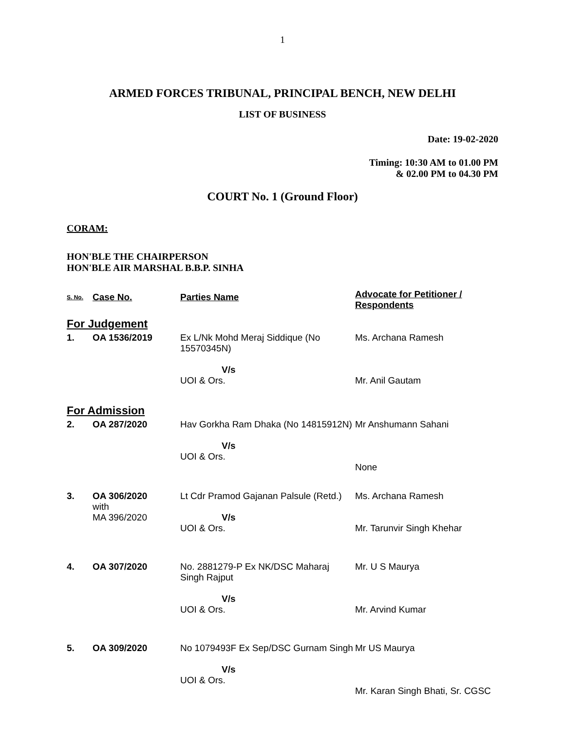1
ARMED FORCES TRIBUNAL, PRINCIPAL BENCH, NEW DELHI
LIST OF BUSINESS
Date: 19-02-2020
Timing: 10:30 AM to 01.00 PM
& 02.00 PM to 04.30 PM
COURT No. 1 (Ground Floor)
CORAM:
HON'BLE THE CHAIRPERSON
HON'BLE AIR MARSHAL B.B.P. SINHA
| S. No. | Case No. | Parties Name | Advocate for Petitioner / Respondents |
| --- | --- | --- | --- |
| For Judgement | | | |
| 1. | OA 1536/2019 | Ex L/Nk Mohd Meraj Siddique (No 15570345N) V/s UOI & Ors. | Ms. Archana Ramesh Mr. Anil Gautam |
| For Admission | | | |
| 2. | OA 287/2020 | Hav Gorkha Ram Dhaka (No 14815912N) V/s UOI & Ors. | Mr Anshumann Sahani None |
| 3. | OA 306/2020 with MA 396/2020 | Lt Cdr Pramod Gajanan Palsule (Retd.) V/s UOI & Ors. | Ms. Archana Ramesh Mr. Tarunvir Singh Khehar |
| 4. | OA 307/2020 | No. 2881279-P Ex NK/DSC Maharaj Singh Rajput V/s UOI & Ors. | Mr. U S Maurya Mr. Arvind Kumar |
| 5. | OA 309/2020 | No 1079493F Ex Sep/DSC Gurnam Singh V/s UOI & Ors. | Mr US Maurya Mr. Karan Singh Bhati, Sr. CGSC |